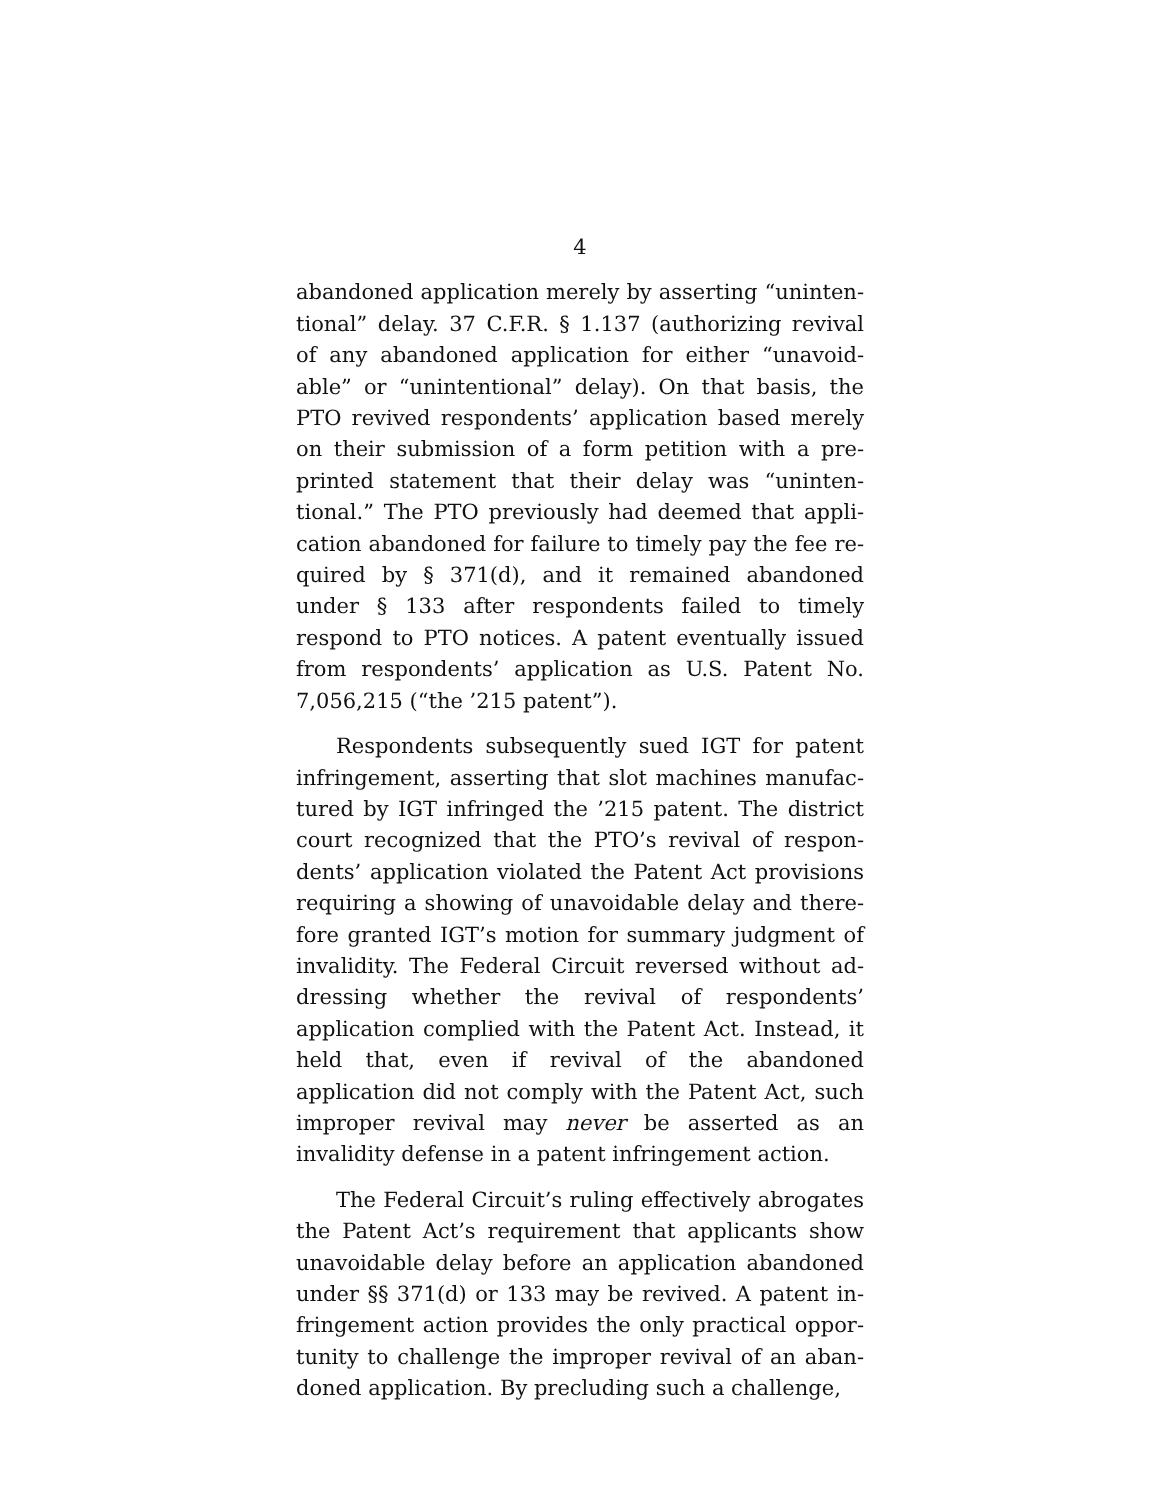4
abandoned application merely by asserting “uninten­tional” delay. 37 C.F.R. § 1.137 (authorizing revival of any abandoned application for either “unavoid­able” or “unintentional” delay). On that basis, the PTO revived respondents’ application based merely on their submission of a form petition with a pre­printed statement that their delay was “uninten­tional.” The PTO previously had deemed that appli­cation abandoned for failure to timely pay the fee re­quired by § 371(d), and it remained abandoned under § 133 after respondents failed to timely respond to PTO notices. A patent eventually issued from re­spondents’ application as U.S. Patent No. 7,056,215 (“the ’215 patent”).
Respondents subsequently sued IGT for patent infringement, asserting that slot machines manufac­tured by IGT infringed the ’215 patent. The district court recognized that the PTO’s revival of respon­dents’ application violated the Patent Act provisions requiring a showing of unavoidable delay and there­fore granted IGT’s motion for summary judgment of invalidity. The Federal Circuit reversed without ad­dressing whether the revival of respondents’ applica­tion complied with the Patent Act. Instead, it held that, even if revival of the abandoned application did not comply with the Patent Act, such improper re­vival may never be asserted as an invalidity defense in a patent infringement action.
The Federal Circuit’s ruling effectively abrogates the Patent Act’s requirement that applicants show unavoidable delay before an application abandoned under §§ 371(d) or 133 may be revived. A patent in­fringement action provides the only practical oppor­tunity to challenge the improper revival of an aban­doned application. By precluding such a challenge,